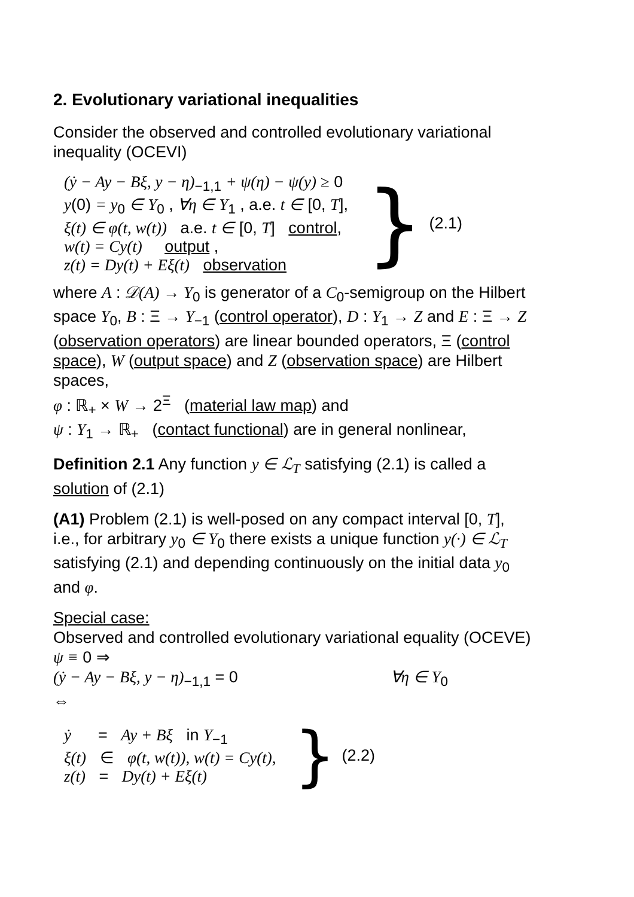2. Evolutionary variational inequalities
Consider the observed and controlled evolutionary variational inequality (OCEVI)
(ẏ − Ay − Bξ, y − η)<sub>−1,1</sub> + ψ(η) − ψ(y) ≥ 0
y(0) = y<sub>0</sub> ∈ Y<sub>0</sub> , ∀η ∈ Y<sub>1</sub> , a.e. t ∈ [0, T],
ξ(t) ∈ φ(t, w(t)) a.e. t ∈ [0, T] control,
w(t) = Cy(t) output ,
z(t) = Dy(t) + Eξ(t) observation
} (2.1)
where A : 𝒟(A) → Y<sub>0</sub> is generator of a C<sub>0</sub>-semigroup on the Hilbert space Y<sub>0</sub>, B : Ξ → Y<sub>−1</sub> (control operator), D : Y<sub>1</sub> → Z and E : Ξ → Z (observation operators) are linear bounded operators, Ξ (control space), W (output space) and Z (observation space) are Hilbert spaces,
φ : ℝ<sub>+</sub> × W → 2<sup>Ξ</sup> (material law map) and
ψ : Y<sub>1</sub> → ℝ<sub>+</sub> (contact functional) are in general nonlinear,
Definition 2.1 Any function y ∈ ℒ<sub>T</sub> satisfying (2.1) is called a solution of (2.1)
(A1) Problem (2.1) is well-posed on any compact interval [0, T], i.e., for arbitrary y<sub>0</sub> ∈ Y<sub>0</sub> there exists a unique function y(·) ∈ ℒ<sub>T</sub> satisfying (2.1) and depending continuously on the initial data y<sub>0</sub> and φ.
Special case:
Observed and controlled evolutionary variational equality (OCEVE)
ψ ≡ 0 ⇒
(ẏ − Ay − Bξ, y − η)<sub>−1,1</sub> = 0 ∀η ∈ Y<sub>0</sub>
⇔
ẏ = Ay + Bξ in Y<sub>−1</sub>
ξ(t) ∈ φ(t, w(t)), w(t) = Cy(t),
z(t) = Dy(t) + Eξ(t)
} (2.2)